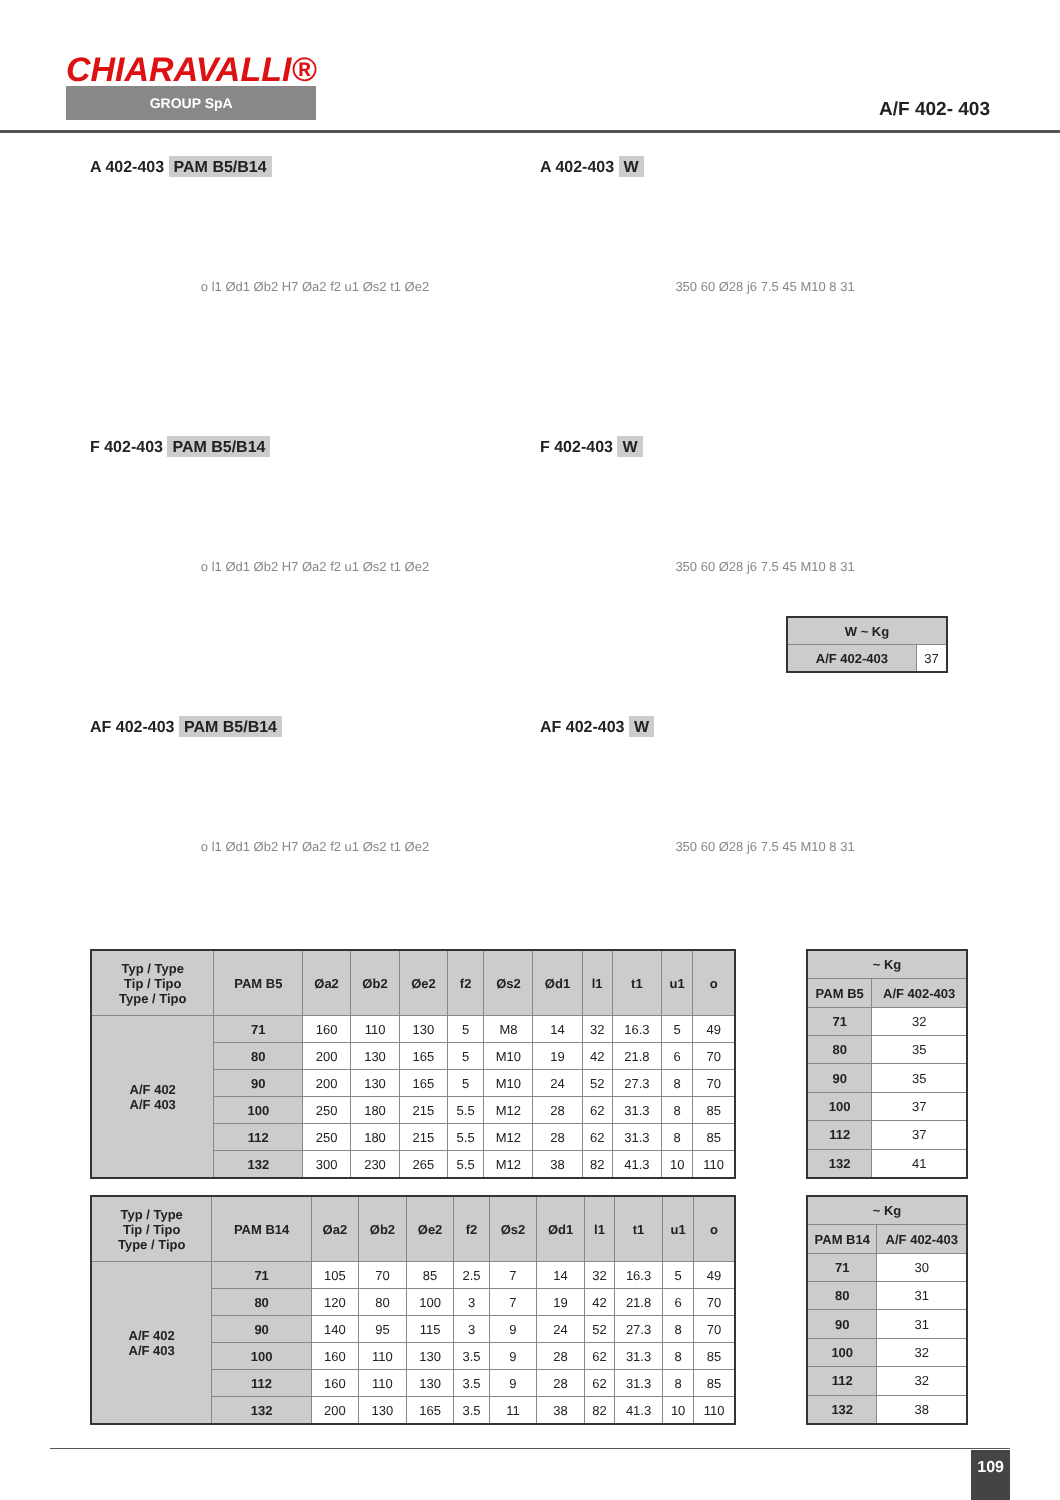CHIARAVALLI®
GROUP SpA
A/F 402- 403
A 402-403 PAM B5/B14
o l1 Ød1 Øb2 H7 Øa2 f2 u1 Øs2 t1 Øe2
A 402-403 W
350 60 Ø28 j6 7.5 45 M10 8 31
F 402-403 PAM B5/B14
o l1 Ød1 Øb2 H7 Øa2 f2 u1 Øs2 t1 Øe2
F 402-403 W
350 60 Ø28 j6 7.5 45 M10 8 31
| W ~ Kg | |
| --- | --- |
| A/F 402-403 | 37 |
AF 402-403 PAM B5/B14
o l1 Ød1 Øb2 H7 Øa2 f2 u1 Øs2 t1 Øe2
AF 402-403 W
350 60 Ø28 j6 7.5 45 M10 8 31
| Typ / Type Tip / Tipo Type / Tipo | PAM B5 | Øa2 | Øb2 | Øe2 | f2 | Øs2 | Ød1 | l1 | t1 | u1 | o |
| --- | --- | --- | --- | --- | --- | --- | --- | --- | --- | --- | --- |
| A/F 402 A/F 403 | 71 | 160 | 110 | 130 | 5 | M8 | 14 | 32 | 16.3 | 5 | 49 |
| | 80 | 200 | 130 | 165 | 5 | M10 | 19 | 42 | 21.8 | 6 | 70 |
| | 90 | 200 | 130 | 165 | 5 | M10 | 24 | 52 | 27.3 | 8 | 70 |
| | 100 | 250 | 180 | 215 | 5.5 | M12 | 28 | 62 | 31.3 | 8 | 85 |
| | 112 | 250 | 180 | 215 | 5.5 | M12 | 28 | 62 | 31.3 | 8 | 85 |
| | 132 | 300 | 230 | 265 | 5.5 | M12 | 38 | 82 | 41.3 | 10 | 110 |
| ~ Kg | |
| --- | --- |
| PAM B5 | A/F 402-403 |
| 71 | 32 |
| 80 | 35 |
| 90 | 35 |
| 100 | 37 |
| 112 | 37 |
| 132 | 41 |
| Typ / Type Tip / Tipo Type / Tipo | PAM B14 | Øa2 | Øb2 | Øe2 | f2 | Øs2 | Ød1 | l1 | t1 | u1 | o |
| --- | --- | --- | --- | --- | --- | --- | --- | --- | --- | --- | --- |
| A/F 402 A/F 403 | 71 | 105 | 70 | 85 | 2.5 | 7 | 14 | 32 | 16.3 | 5 | 49 |
| | 80 | 120 | 80 | 100 | 3 | 7 | 19 | 42 | 21.8 | 6 | 70 |
| | 90 | 140 | 95 | 115 | 3 | 9 | 24 | 52 | 27.3 | 8 | 70 |
| | 100 | 160 | 110 | 130 | 3.5 | 9 | 28 | 62 | 31.3 | 8 | 85 |
| | 112 | 160 | 110 | 130 | 3.5 | 9 | 28 | 62 | 31.3 | 8 | 85 |
| | 132 | 200 | 130 | 165 | 3.5 | 11 | 38 | 82 | 41.3 | 10 | 110 |
| ~ Kg | |
| --- | --- |
| PAM B14 | A/F 402-403 |
| 71 | 30 |
| 80 | 31 |
| 90 | 31 |
| 100 | 32 |
| 112 | 32 |
| 132 | 38 |
109